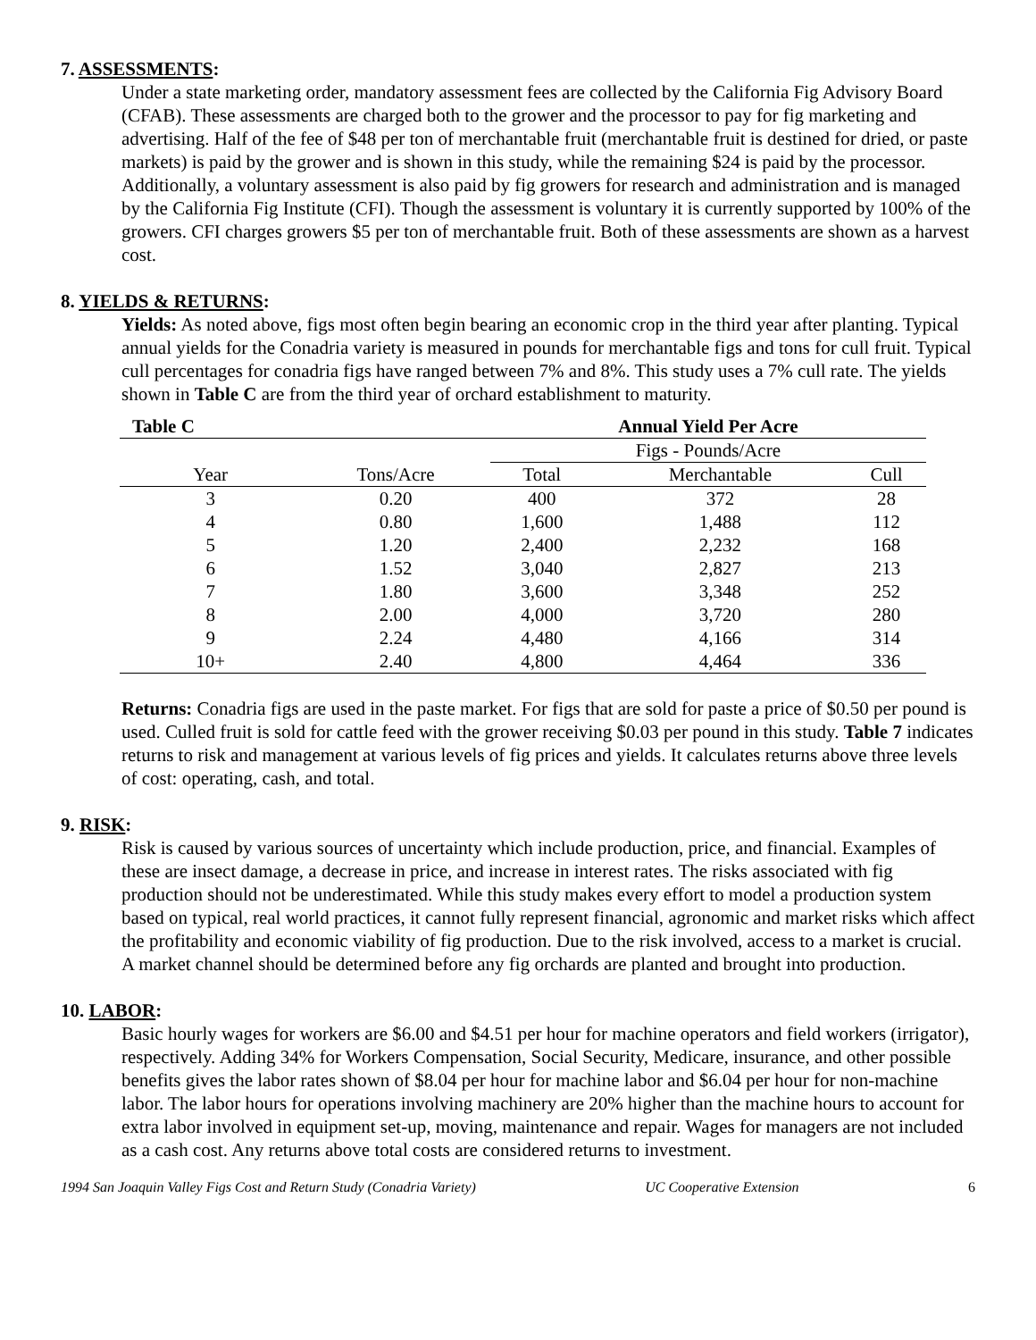7. ASSESSMENTS:
Under a state marketing order, mandatory assessment fees are collected by the California Fig Advisory Board (CFAB). These assessments are charged both to the grower and the processor to pay for fig marketing and advertising. Half of the fee of $48 per ton of merchantable fruit (merchantable fruit is destined for dried, or paste markets) is paid by the grower and is shown in this study, while the remaining $24 is paid by the processor. Additionally, a voluntary assessment is also paid by fig growers for research and administration and is managed by the California Fig Institute (CFI). Though the assessment is voluntary it is currently supported by 100% of the growers. CFI charges growers $5 per ton of merchantable fruit. Both of these assessments are shown as a harvest cost.
8. YIELDS & RETURNS:
Yields: As noted above, figs most often begin bearing an economic crop in the third year after planting. Typical annual yields for the Conadria variety is measured in pounds for merchantable figs and tons for cull fruit. Typical cull percentages for conadria figs have ranged between 7% and 8%. This study uses a 7% cull rate. The yields shown in Table C are from the third year of orchard establishment to maturity.
| Table C | | Annual Yield Per Acre | | |
| --- | --- | --- | --- | --- |
| | | Figs - Pounds/Acre | | |
| Year | Tons/Acre | Total | Merchantable | Cull |
| 3 | 0.20 | 400 | 372 | 28 |
| 4 | 0.80 | 1,600 | 1,488 | 112 |
| 5 | 1.20 | 2,400 | 2,232 | 168 |
| 6 | 1.52 | 3,040 | 2,827 | 213 |
| 7 | 1.80 | 3,600 | 3,348 | 252 |
| 8 | 2.00 | 4,000 | 3,720 | 280 |
| 9 | 2.24 | 4,480 | 4,166 | 314 |
| 10+ | 2.40 | 4,800 | 4,464 | 336 |
Returns: Conadria figs are used in the paste market. For figs that are sold for paste a price of $0.50 per pound is used. Culled fruit is sold for cattle feed with the grower receiving $0.03 per pound in this study. Table 7 indicates returns to risk and management at various levels of fig prices and yields. It calculates returns above three levels of cost: operating, cash, and total.
9. RISK:
Risk is caused by various sources of uncertainty which include production, price, and financial. Examples of these are insect damage, a decrease in price, and increase in interest rates. The risks associated with fig production should not be underestimated. While this study makes every effort to model a production system based on typical, real world practices, it cannot fully represent financial, agronomic and market risks which affect the profitability and economic viability of fig production. Due to the risk involved, access to a market is crucial. A market channel should be determined before any fig orchards are planted and brought into production.
10. LABOR:
Basic hourly wages for workers are $6.00 and $4.51 per hour for machine operators and field workers (irrigator), respectively. Adding 34% for Workers Compensation, Social Security, Medicare, insurance, and other possible benefits gives the labor rates shown of $8.04 per hour for machine labor and $6.04 per hour for non-machine labor. The labor hours for operations involving machinery are 20% higher than the machine hours to account for extra labor involved in equipment set-up, moving, maintenance and repair. Wages for managers are not included as a cash cost. Any returns above total costs are considered returns to investment.
1994 San Joaquin Valley Figs Cost and Return Study (Conadria Variety) UC Cooperative Extension 6